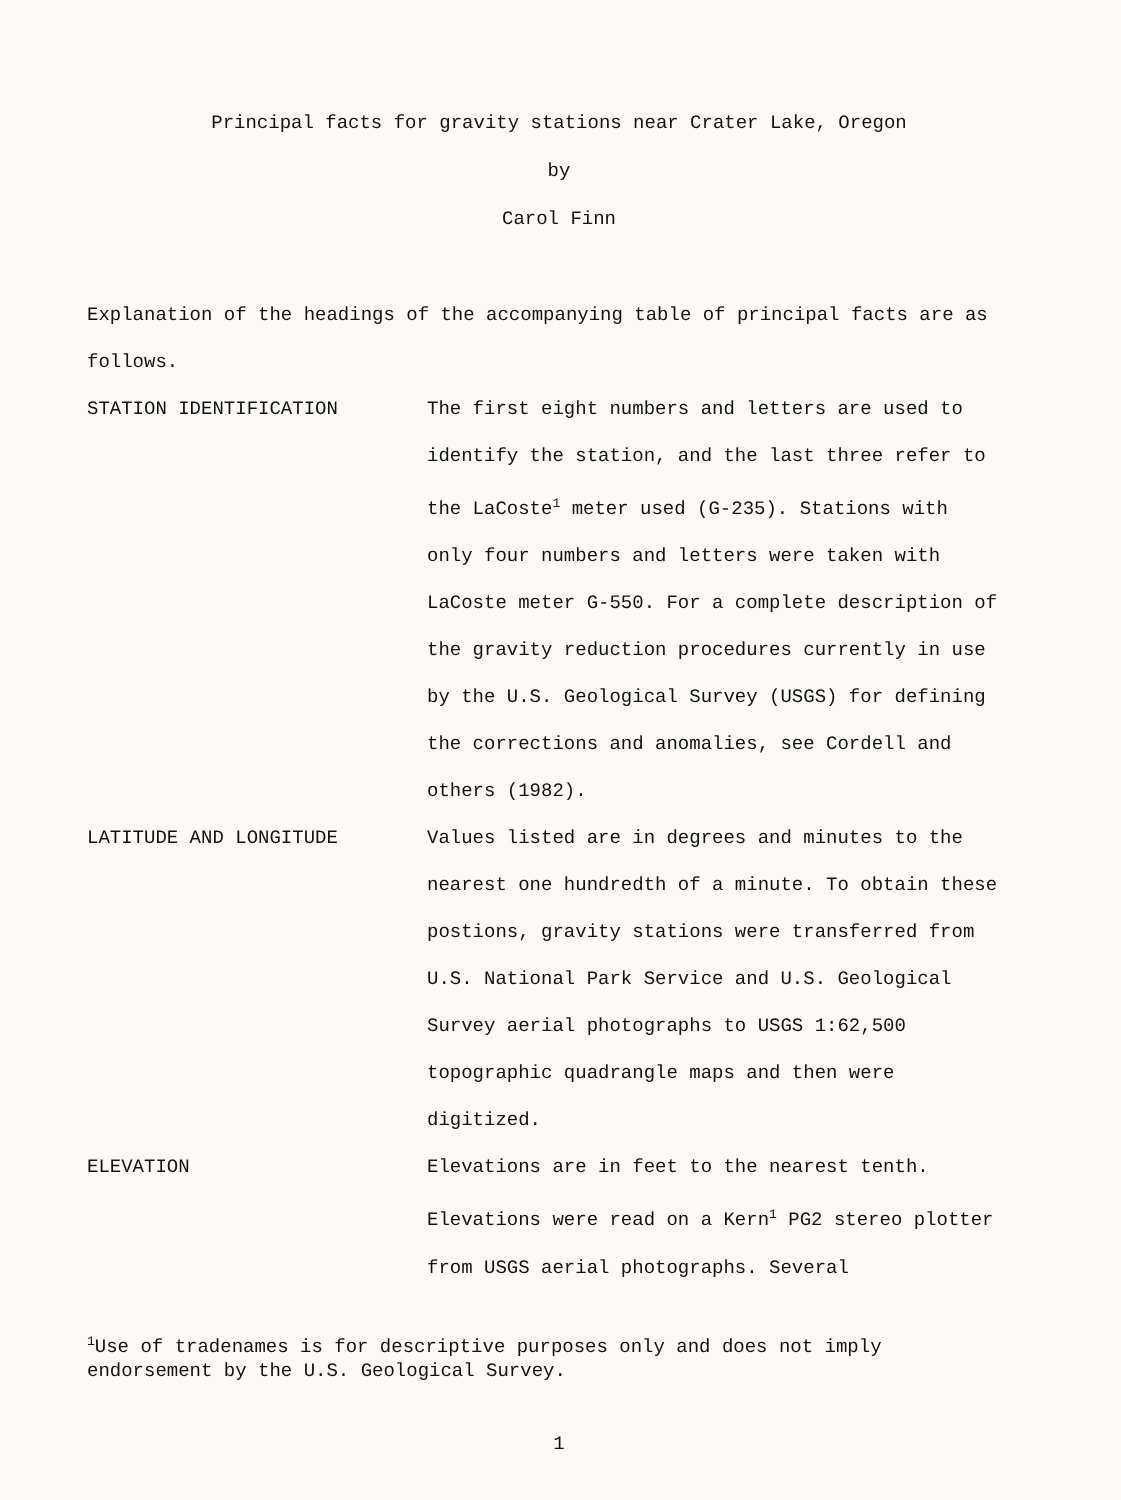Principal facts for gravity stations near Crater Lake, Oregon
by
Carol Finn
Explanation of the headings of the accompanying table of principal facts are as follows.
STATION IDENTIFICATION The first eight numbers and letters are used to identify the station, and the last three refer to the LaCoste<sup>1</sup> meter used (G-235). Stations with only four numbers and letters were taken with LaCoste meter G-550. For a complete description of the gravity reduction procedures currently in use by the U.S. Geological Survey (USGS) for defining the corrections and anomalies, see Cordell and others (1982).
LATITUDE AND LONGITUDE Values listed are in degrees and minutes to the nearest one hundredth of a minute. To obtain these postions, gravity stations were transferred from U.S. National Park Service and U.S. Geological Survey aerial photographs to USGS 1:62,500 topographic quadrangle maps and then were digitized.
ELEVATION Elevations are in feet to the nearest tenth. Elevations were read on a Kern<sup>1</sup> PG2 stereo plotter from USGS aerial photographs. Several
<sup>1</sup> Use of tradenames is for descriptive purposes only and does not imply endorsement by the U.S. Geological Survey.
1